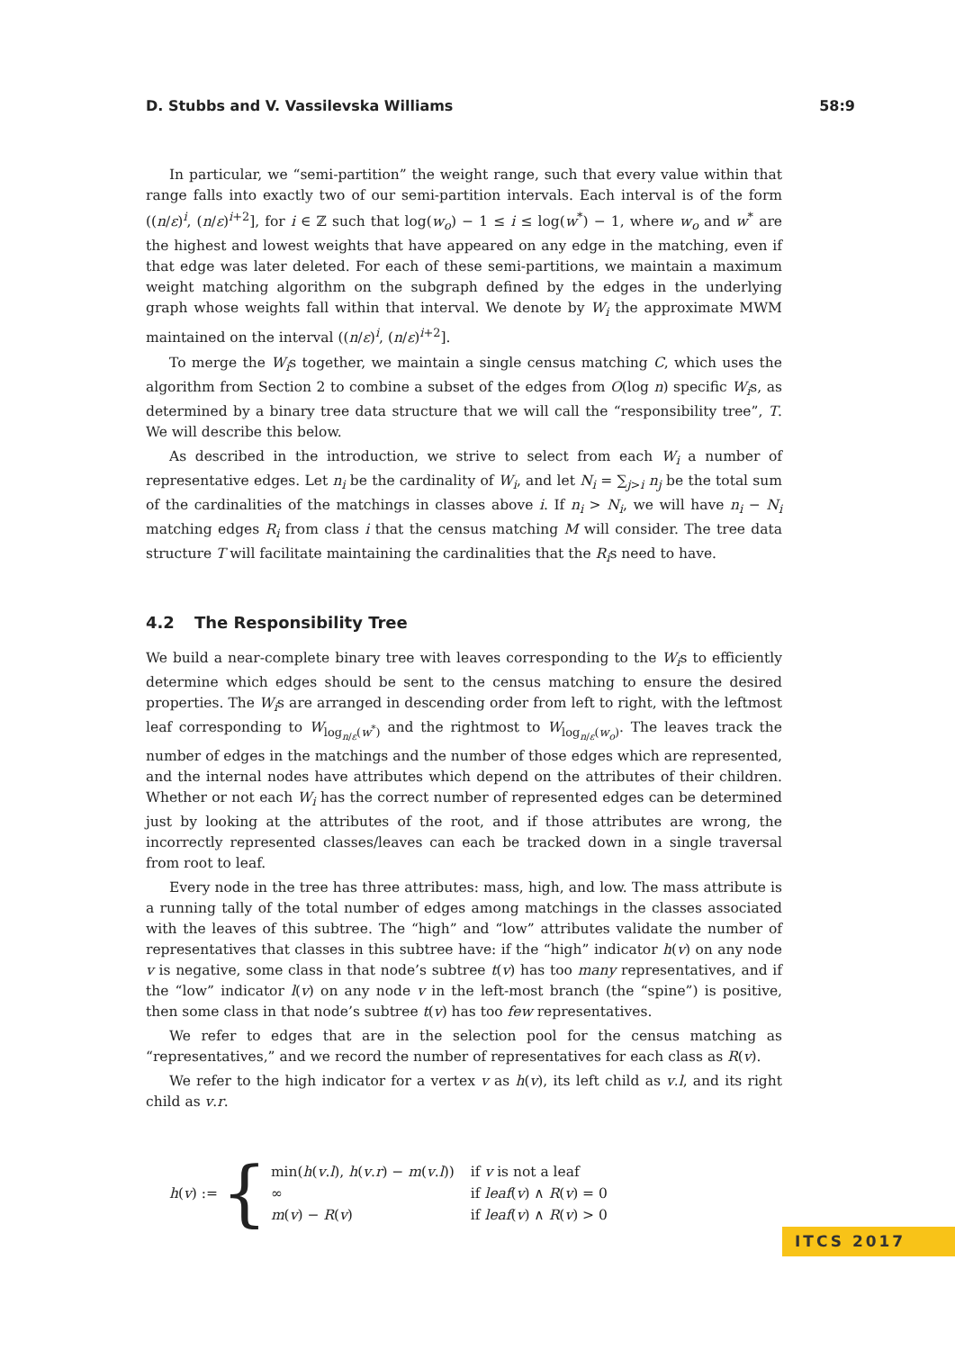D. Stubbs and V. Vassilevska Williams 58:9
In particular, we “semi-partition” the weight range, such that every value within that range falls into exactly two of our semi-partition intervals. Each interval is of the form ((n/ε)<sup>i</sup>, (n/ε)<sup>i+2</sup>], for i ∈ ℤ such that log(w<sub>o</sub>) − 1 ≤ i ≤ log(w<sup>*</sup>) − 1, where w<sub>o</sub> and w<sup>*</sup> are the highest and lowest weights that have appeared on any edge in the matching, even if that edge was later deleted. For each of these semi-partitions, we maintain a maximum weight matching algorithm on the subgraph defined by the edges in the underlying graph whose weights fall within that interval. We denote by W<sub>i</sub> the approximate MWM maintained on the interval ((n/ε)<sup>i</sup>, (n/ε)<sup>i+2</sup>].
To merge the W<sub>i</sub>s together, we maintain a single census matching C, which uses the algorithm from Section 2 to combine a subset of the edges from O(log n) specific W<sub>i</sub>s, as determined by a binary tree data structure that we will call the “responsibility tree”, T. We will describe this below.
As described in the introduction, we strive to select from each W<sub>i</sub> a number of representative edges. Let n<sub>i</sub> be the cardinality of W<sub>i</sub>, and let N<sub>i</sub> = ∑<sub>j>i</sub> n<sub>j</sub> be the total sum of the cardinalities of the matchings in classes above i. If n<sub>i</sub> > N<sub>i</sub>, we will have n<sub>i</sub> − N<sub>i</sub> matching edges R<sub>i</sub> from class i that the census matching M will consider. The tree data structure T will facilitate maintaining the cardinalities that the R<sub>i</sub>s need to have.
4.2 The Responsibility Tree
We build a near-complete binary tree with leaves corresponding to the W<sub>i</sub>s to efficiently determine which edges should be sent to the census matching to ensure the desired properties. The W<sub>i</sub>s are arranged in descending order from left to right, with the leftmost leaf corresponding to W<sub>log<sub>n/ε</sub>(w<sup>*</sup>)</sub> and the rightmost to W<sub>log<sub>n/ε</sub>(w<sub>o</sub>)</sub>. The leaves track the number of edges in the matchings and the number of those edges which are represented, and the internal nodes have attributes which depend on the attributes of their children. Whether or not each W<sub>i</sub> has the correct number of represented edges can be determined just by looking at the attributes of the root, and if those attributes are wrong, the incorrectly represented classes/leaves can each be tracked down in a single traversal from root to leaf.
Every node in the tree has three attributes: mass, high, and low. The mass attribute is a running tally of the total number of edges among matchings in the classes associated with the leaves of this subtree. The “high” and “low” attributes validate the number of representatives that classes in this subtree have: if the “high” indicator h(v) on any node v is negative, some class in that node’s subtree t(v) has too many representatives, and if the “low” indicator l(v) on any node v in the left-most branch (the “spine”) is positive, then some class in that node’s subtree t(v) has too few representatives.
We refer to edges that are in the selection pool for the census matching as “representatives,” and we record the number of representatives for each class as R(v).
We refer to the high indicator for a vertex v as h(v), its left child as v.l, and its right child as v.r.
h(v) := {
| min( h ( v . l ), h ( v . r ) − m ( v . l )) | if v is not a leaf |
| ∞ | if leaf ( v ) ∧ R ( v ) = 0 |
| m ( v ) − R ( v ) | if leaf ( v ) ∧ R ( v ) > 0 |
ITCS 2017